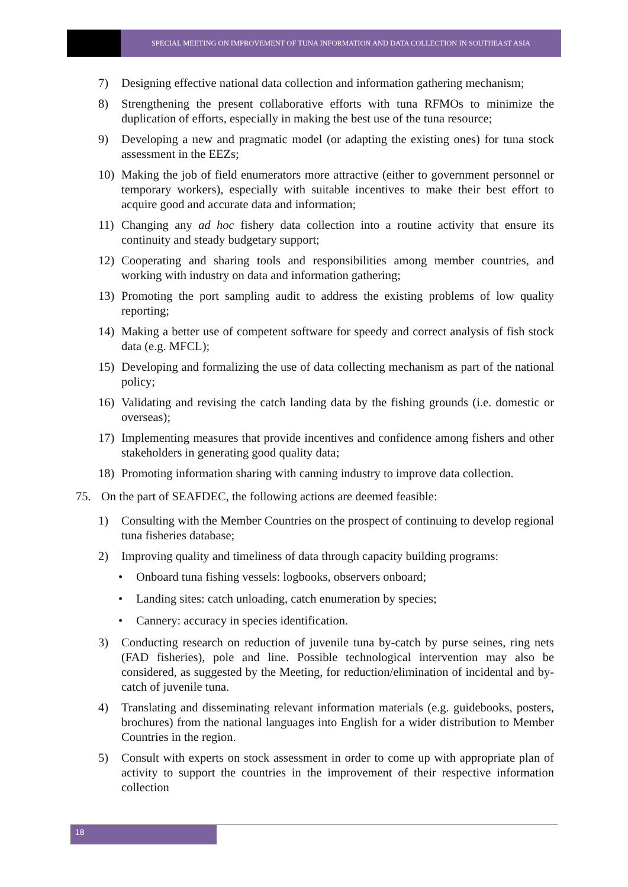SPECIAL MEETING ON IMPROVEMENT OF TUNA INFORMATION AND DATA COLLECTION IN SOUTHEAST ASIA
7) Designing effective national data collection and information gathering mechanism;
8) Strengthening the present collaborative efforts with tuna RFMOs to minimize the duplication of efforts, especially in making the best use of the tuna resource;
9) Developing a new and pragmatic model (or adapting the existing ones) for tuna stock assessment in the EEZs;
10) Making the job of field enumerators more attractive (either to government personnel or temporary workers), especially with suitable incentives to make their best effort to acquire good and accurate data and information;
11) Changing any ad hoc fishery data collection into a routine activity that ensure its continuity and steady budgetary support;
12) Cooperating and sharing tools and responsibilities among member countries, and working with industry on data and information gathering;
13) Promoting the port sampling audit to address the existing problems of low quality reporting;
14) Making a better use of competent software for speedy and correct analysis of fish stock data (e.g. MFCL);
15) Developing and formalizing the use of data collecting mechanism as part of the national policy;
16) Validating and revising the catch landing data by the fishing grounds (i.e. domestic or overseas);
17) Implementing measures that provide incentives and confidence among fishers and other stakeholders in generating good quality data;
18) Promoting information sharing with canning industry to improve data collection.
75. On the part of SEAFDEC, the following actions are deemed feasible:
1) Consulting with the Member Countries on the prospect of continuing to develop regional tuna fisheries database;
2) Improving quality and timeliness of data through capacity building programs:
• Onboard tuna fishing vessels: logbooks, observers onboard;
• Landing sites: catch unloading, catch enumeration by species;
• Cannery: accuracy in species identification.
3) Conducting research on reduction of juvenile tuna by-catch by purse seines, ring nets (FAD fisheries), pole and line. Possible technological intervention may also be considered, as suggested by the Meeting, for reduction/elimination of incidental and by-catch of juvenile tuna.
4) Translating and disseminating relevant information materials (e.g. guidebooks, posters, brochures) from the national languages into English for a wider distribution to Member Countries in the region.
5) Consult with experts on stock assessment in order to come up with appropriate plan of activity to support the countries in the improvement of their respective information collection
18